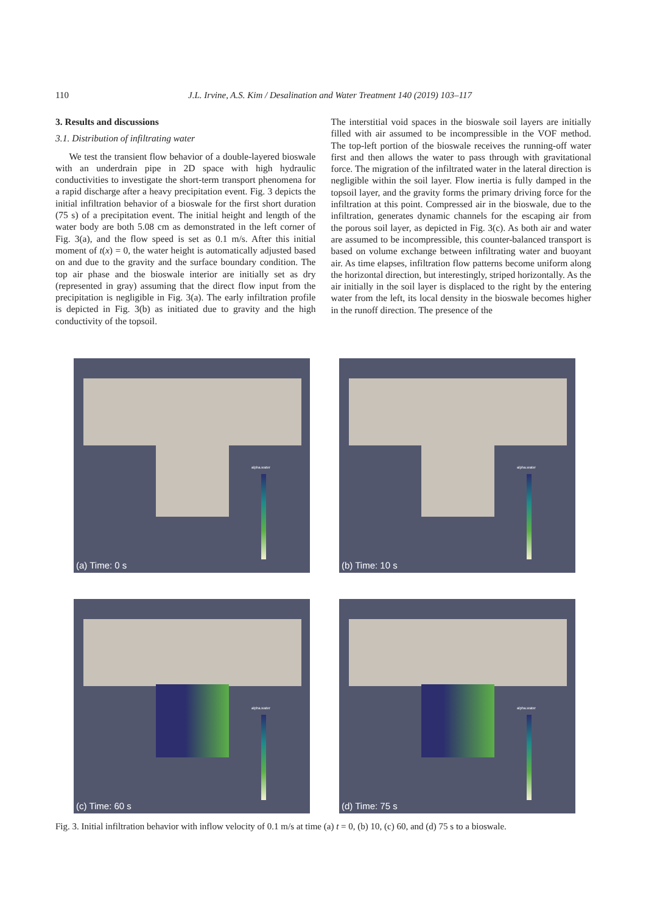110 J.L. Irvine, A.S. Kim / Desalination and Water Treatment 140 (2019) 103–117
3. Results and discussions
3.1. Distribution of infiltrating water
We test the transient flow behavior of a double-layered bioswale with an underdrain pipe in 2D space with high hydraulic conductivities to investigate the short-term transport phenomena for a rapid discharge after a heavy precipitation event. Fig. 3 depicts the initial infiltration behavior of a bioswale for the first short duration (75 s) of a precipitation event. The initial height and length of the water body are both 5.08 cm as demonstrated in the left corner of Fig. 3(a), and the flow speed is set as 0.1 m/s. After this initial moment of t(x) = 0, the water height is automatically adjusted based on and due to the gravity and the surface boundary condition. The top air phase and the bioswale interior are initially set as dry (represented in gray) assuming that the direct flow input from the precipitation is negligible in Fig. 3(a). The early infiltration profile is depicted in Fig. 3(b) as initiated due to gravity and the high conductivity of the topsoil.
The interstitial void spaces in the bioswale soil layers are initially filled with air assumed to be incompressible in the VOF method. The top-left portion of the bioswale receives the running-off water first and then allows the water to pass through with gravitational force. The migration of the infiltrated water in the lateral direction is negligible within the soil layer. Flow inertia is fully damped in the topsoil layer, and the gravity forms the primary driving force for the infiltration at this point. Compressed air in the bioswale, due to the infiltration, generates dynamic channels for the escaping air from the porous soil layer, as depicted in Fig. 3(c). As both air and water are assumed to be incompressible, this counter-balanced transport is based on volume exchange between infiltrating water and buoyant air. As time elapses, infiltration flow patterns become uniform along the horizontal direction, but interestingly, striped horizontally. As the air initially in the soil layer is displaced to the right by the entering water from the left, its local density in the bioswale becomes higher in the runoff direction. The presence of the
alpha.water
(a) Time: 0 s
alpha.water
(b) Time: 10 s
alpha.water
(c) Time: 60 s
alpha.water
(d) Time: 75 s
Fig. 3. Initial infiltration behavior with inflow velocity of 0.1 m/s at time (a) t = 0, (b) 10, (c) 60, and (d) 75 s to a bioswale.